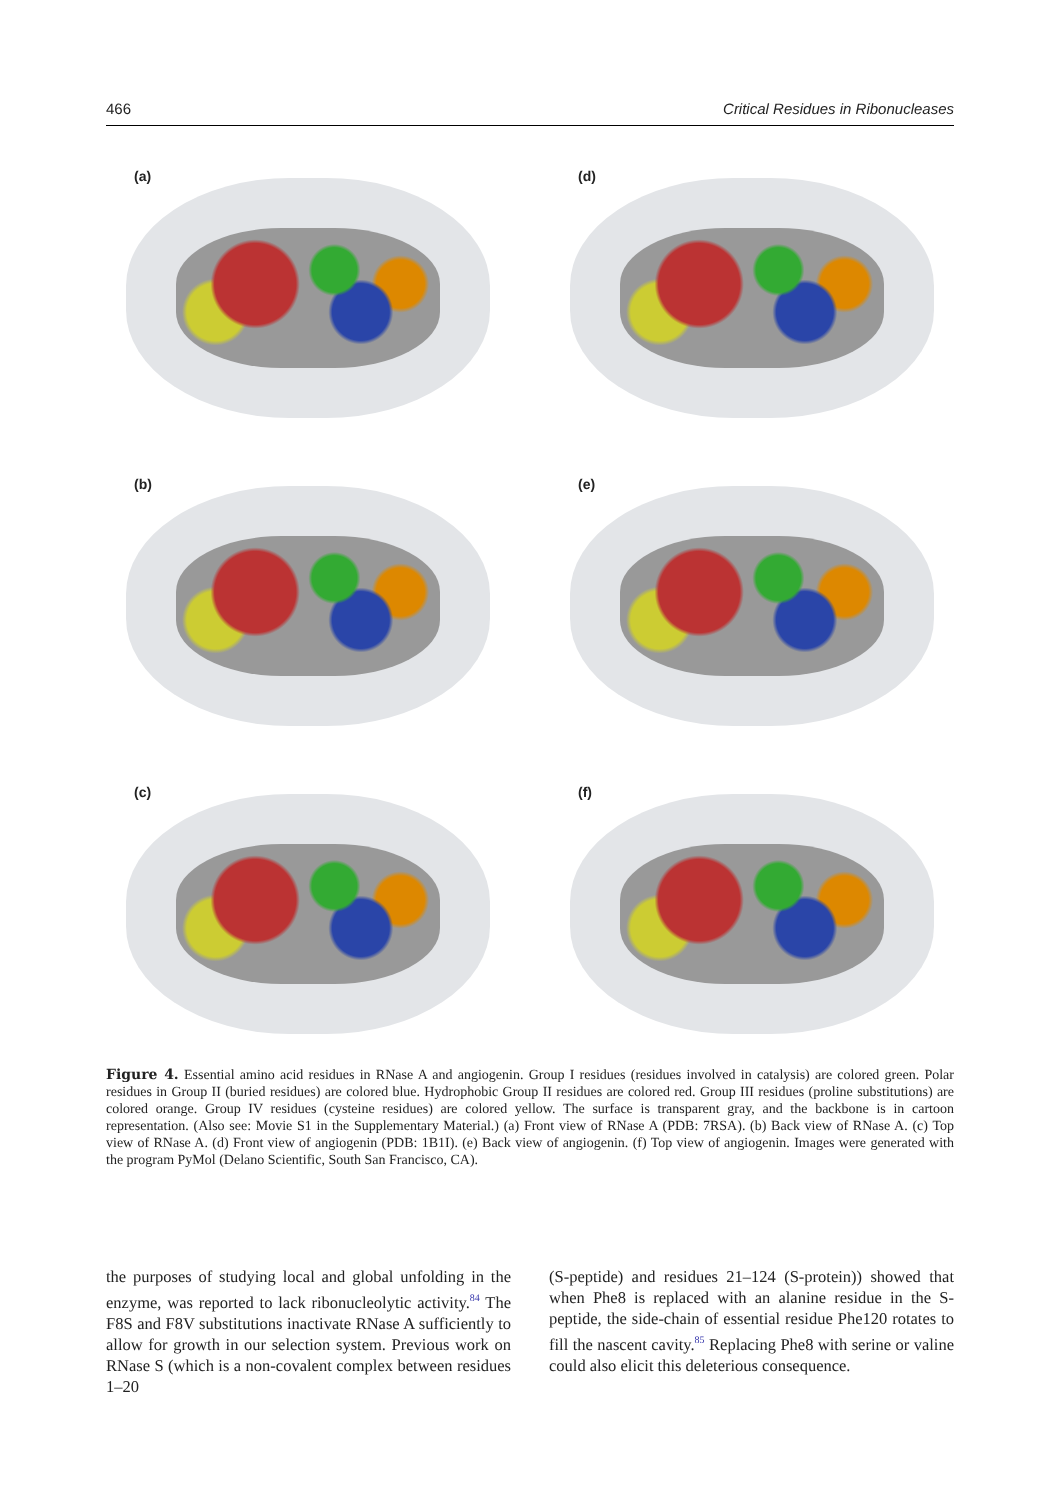466 Critical Residues in Ribonucleases
(a)
(d)
(b)
(e)
(c)
(f)
Figure 4. Essential amino acid residues in RNase A and angiogenin. Group I residues (residues involved in catalysis) are colored green. Polar residues in Group II (buried residues) are colored blue. Hydrophobic Group II residues are colored red. Group III residues (proline substitutions) are colored orange. Group IV residues (cysteine residues) are colored yellow. The surface is transparent gray, and the backbone is in cartoon representation. (Also see: Movie S1 in the Supplementary Material.) (a) Front view of RNase A (PDB: 7RSA). (b) Back view of RNase A. (c) Top view of RNase A. (d) Front view of angiogenin (PDB: 1B1I). (e) Back view of angiogenin. (f) Top view of angiogenin. Images were generated with the program PyMol (Delano Scientific, South San Francisco, CA).
the purposes of studying local and global unfolding in the enzyme, was reported to lack ribonucleolytic activity.<sup>84</sup> The F8S and F8V substitutions inactivate RNase A sufficiently to allow for growth in our selection system. Previous work on RNase S (which is a non-covalent complex between residues 1–20
(S-peptide) and residues 21–124 (S-protein)) showed that when Phe8 is replaced with an alanine residue in the S-peptide, the side-chain of essential residue Phe120 rotates to fill the nascent cavity.<sup>85</sup> Replacing Phe8 with serine or valine could also elicit this deleterious consequence.